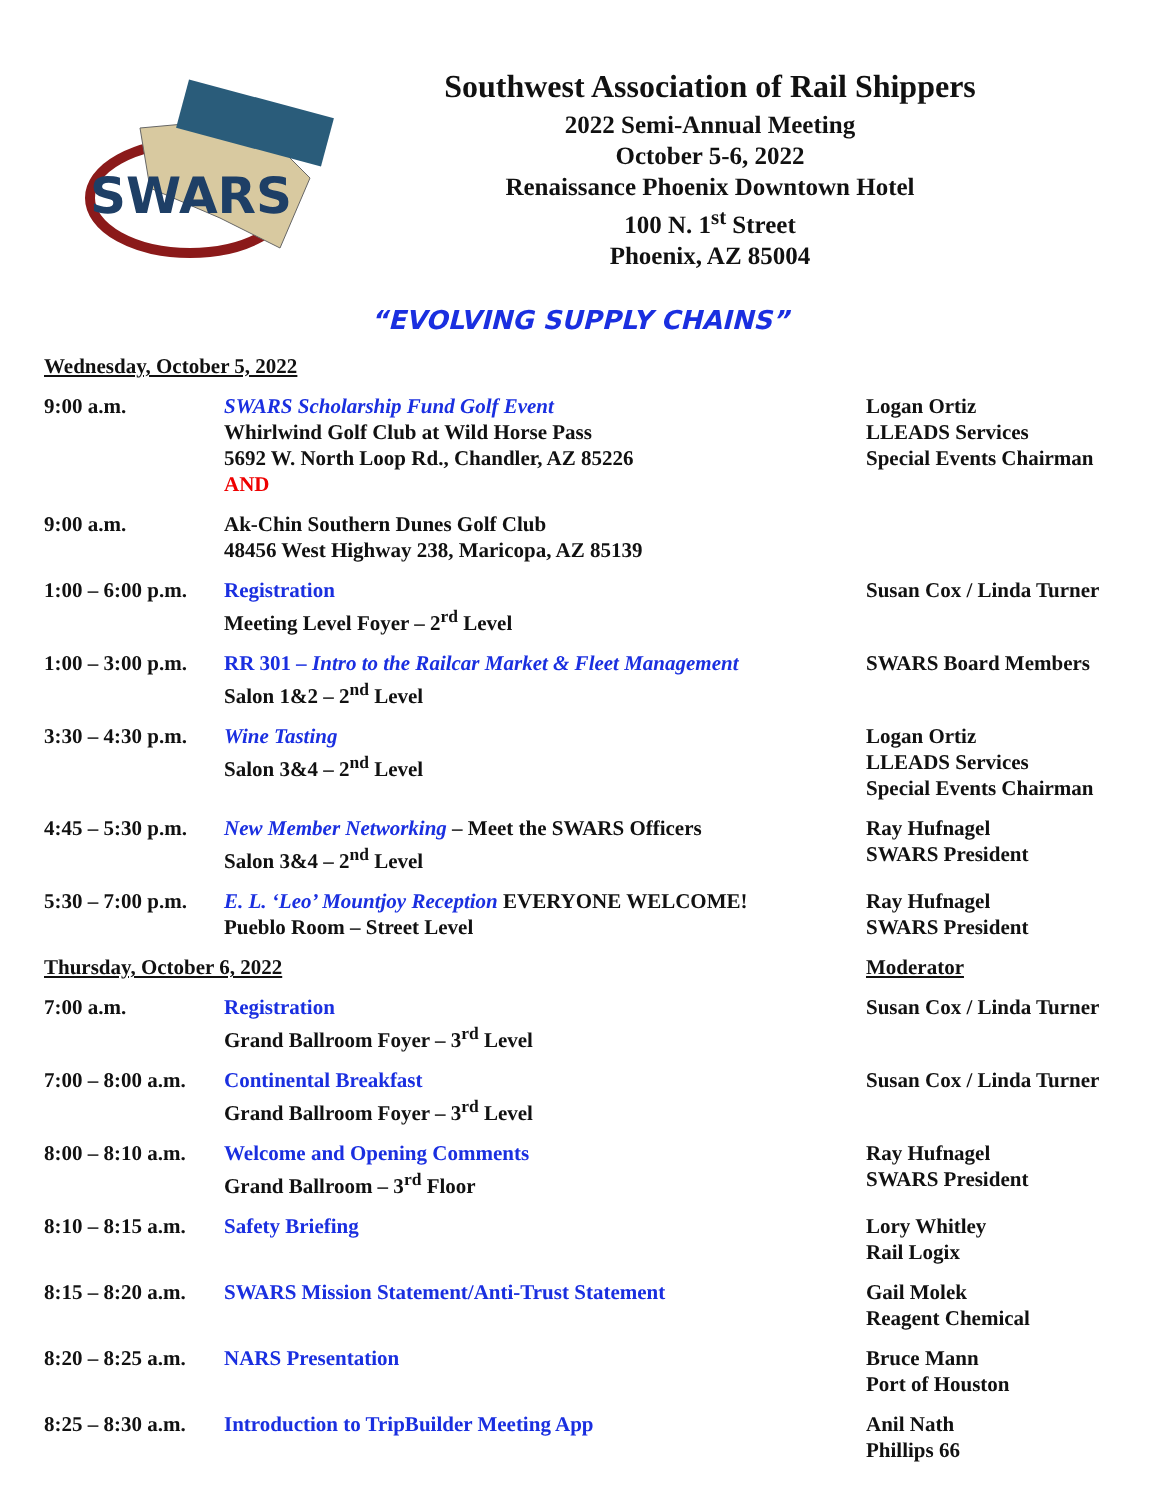SWARS
Southwest Association of Rail Shippers
2022 Semi-Annual Meeting
October 5-6, 2022
Renaissance Phoenix Downtown Hotel
100 N. 1<sup>st</sup> Street
Phoenix, AZ 85004
“EVOLVING SUPPLY CHAINS”
| Wednesday, October 5, 2022 | | |
| 9:00 a.m. | SWARS Scholarship Fund Golf Event Whirlwind Golf Club at Wild Horse Pass 5692 W. North Loop Rd., Chandler, AZ 85226 AND | Logan Ortiz LLEADS Services Special Events Chairman |
| 9:00 a.m. | Ak-Chin Southern Dunes Golf Club 48456 West Highway 238, Maricopa, AZ 85139 | |
| 1:00 – 6:00 p.m. | Registration Meeting Level Foyer – 2<sup>rd</sup> Level | Susan Cox / Linda Turner |
| 1:00 – 3:00 p.m. | RR 301 – Intro to the Railcar Market & Fleet Management Salon 1&2 – 2<sup>nd</sup> Level | SWARS Board Members |
| 3:30 – 4:30 p.m. | Wine Tasting Salon 3&4 – 2<sup>nd</sup> Level | Logan Ortiz LLEADS Services Special Events Chairman |
| 4:45 – 5:30 p.m. | New Member Networking – Meet the SWARS Officers Salon 3&4 – 2<sup>nd</sup> Level | Ray Hufnagel SWARS President |
| 5:30 – 7:00 p.m. | E. L. ‘Leo’ Mountjoy Reception EVERYONE WELCOME! Pueblo Room – Street Level | Ray Hufnagel SWARS President |
| Thursday, October 6, 2022 | | Moderator |
| 7:00 a.m. | Registration Grand Ballroom Foyer – 3<sup>rd</sup> Level | Susan Cox / Linda Turner |
| 7:00 – 8:00 a.m. | Continental Breakfast Grand Ballroom Foyer – 3<sup>rd</sup> Level | Susan Cox / Linda Turner |
| 8:00 – 8:10 a.m. | Welcome and Opening Comments Grand Ballroom – 3<sup>rd</sup> Floor | Ray Hufnagel SWARS President |
| 8:10 – 8:15 a.m. | Safety Briefing | Lory Whitley Rail Logix |
| 8:15 – 8:20 a.m. | SWARS Mission Statement/Anti-Trust Statement | Gail Molek Reagent Chemical |
| 8:20 – 8:25 a.m. | NARS Presentation | Bruce Mann Port of Houston |
| 8:25 – 8:30 a.m. | Introduction to TripBuilder Meeting App | Anil Nath Phillips 66 |